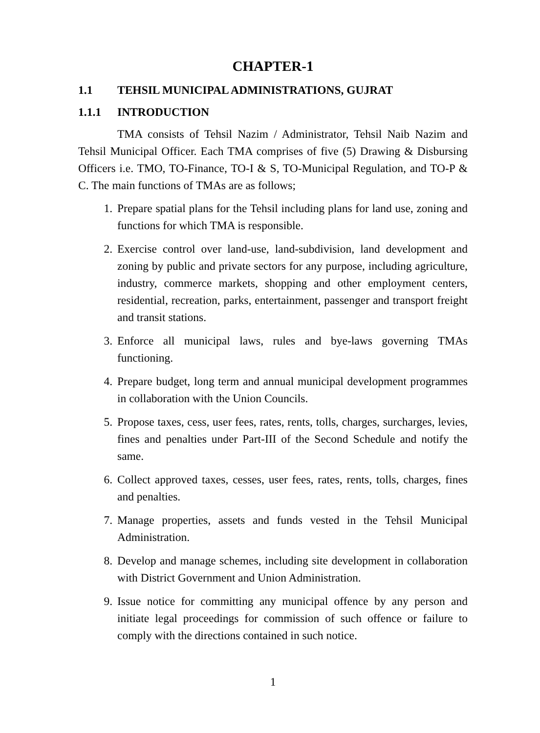CHAPTER-1
1.1 TEHSIL MUNICIPAL ADMINISTRATIONS, GUJRAT
1.1.1 INTRODUCTION
TMA consists of Tehsil Nazim / Administrator, Tehsil Naib Nazim and Tehsil Municipal Officer. Each TMA comprises of five (5) Drawing & Disbursing Officers i.e. TMO, TO-Finance, TO-I & S, TO-Municipal Regulation, and TO-P & C. The main functions of TMAs are as follows;
1. Prepare spatial plans for the Tehsil including plans for land use, zoning and functions for which TMA is responsible.
2. Exercise control over land-use, land-subdivision, land development and zoning by public and private sectors for any purpose, including agriculture, industry, commerce markets, shopping and other employment centers, residential, recreation, parks, entertainment, passenger and transport freight and transit stations.
3. Enforce all municipal laws, rules and bye-laws governing TMAs functioning.
4. Prepare budget, long term and annual municipal development programmes in collaboration with the Union Councils.
5. Propose taxes, cess, user fees, rates, rents, tolls, charges, surcharges, levies, fines and penalties under Part-III of the Second Schedule and notify the same.
6. Collect approved taxes, cesses, user fees, rates, rents, tolls, charges, fines and penalties.
7. Manage properties, assets and funds vested in the Tehsil Municipal Administration.
8. Develop and manage schemes, including site development in collaboration with District Government and Union Administration.
9. Issue notice for committing any municipal offence by any person and initiate legal proceedings for commission of such offence or failure to comply with the directions contained in such notice.
1